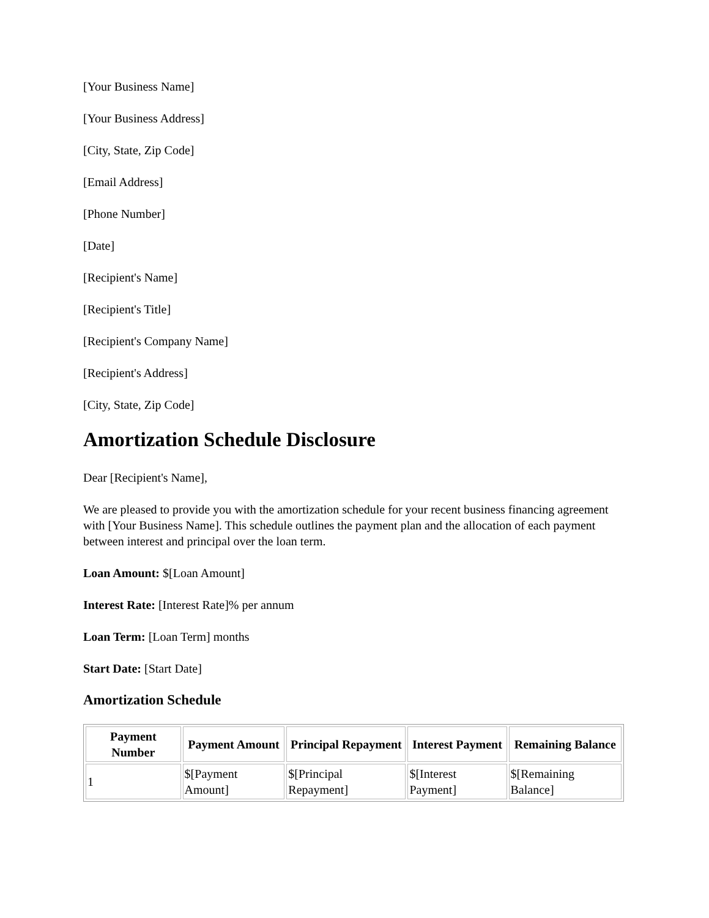[Your Business Name]
[Your Business Address]
[City, State, Zip Code]
[Email Address]
[Phone Number]
[Date]
[Recipient's Name]
[Recipient's Title]
[Recipient's Company Name]
[Recipient's Address]
[City, State, Zip Code]
Amortization Schedule Disclosure
Dear [Recipient's Name],
We are pleased to provide you with the amortization schedule for your recent business financing agreement with [Your Business Name]. This schedule outlines the payment plan and the allocation of each payment between interest and principal over the loan term.
Loan Amount: $[Loan Amount]
Interest Rate: [Interest Rate]% per annum
Loan Term: [Loan Term] months
Start Date: [Start Date]
Amortization Schedule
| Payment Number | Payment Amount | Principal Repayment | Interest Payment | Remaining Balance |
| --- | --- | --- | --- | --- |
| 1 | $[Payment Amount] | $[Principal Repayment] | $[Interest Payment] | $[Remaining Balance] |